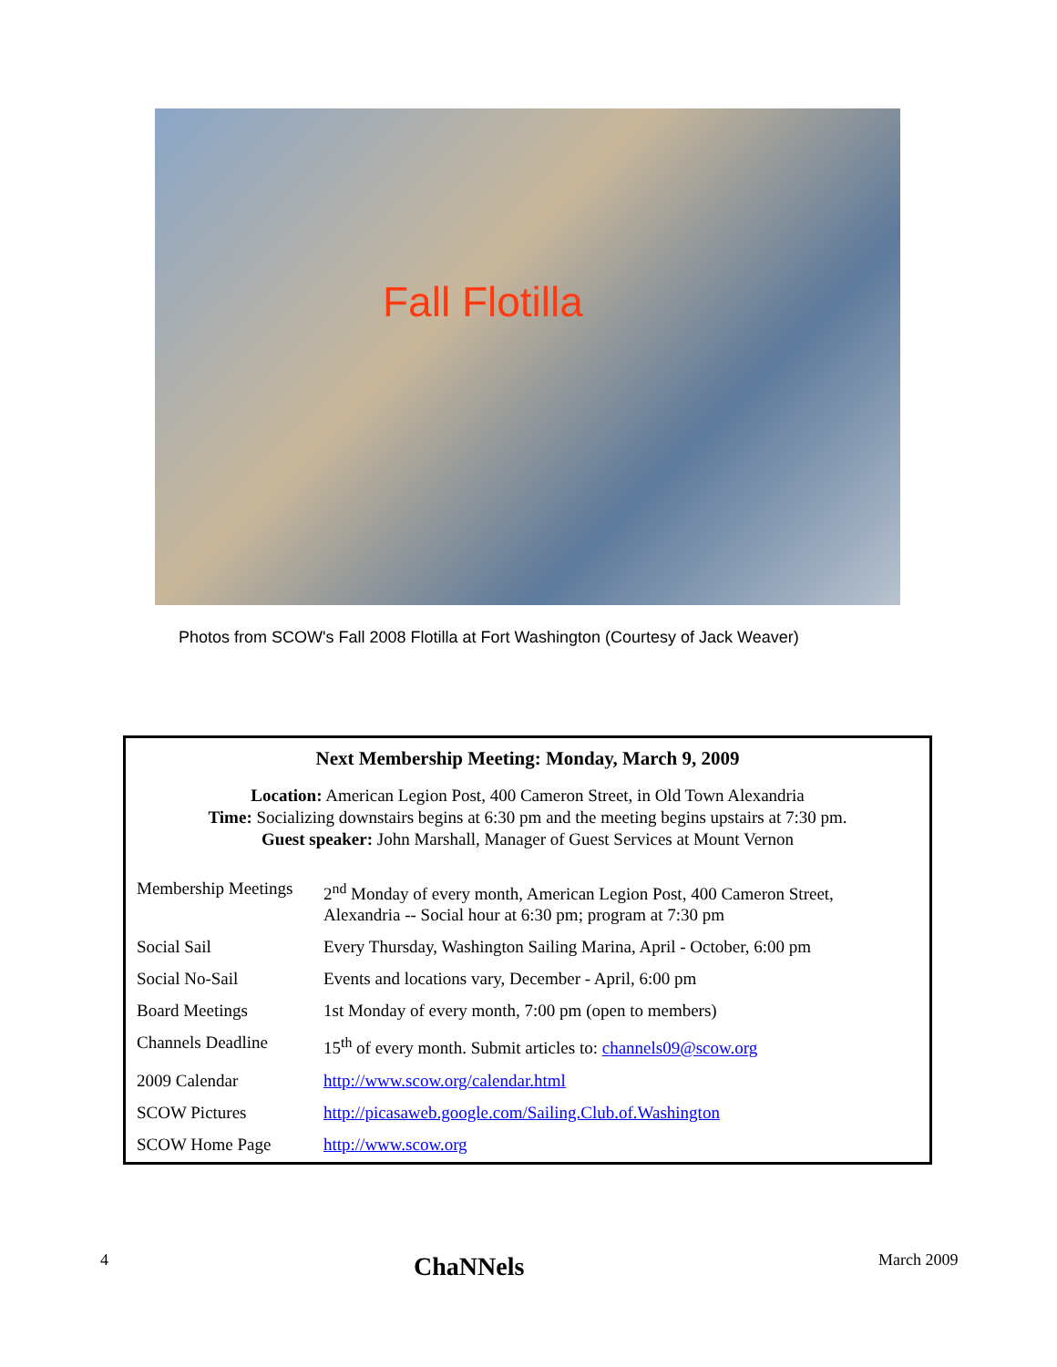Fall Flotilla
Photos from SCOW's Fall 2008 Flotilla at Fort Washington (Courtesy of Jack Weaver)
Next Membership Meeting: Monday, March 9, 2009
Location: American Legion Post, 400 Cameron Street, in Old Town Alexandria
Time: Socializing downstairs begins at 6:30 pm and the meeting begins upstairs at 7:30 pm.
Guest speaker: John Marshall, Manager of Guest Services at Mount Vernon
| Membership Meetings | 2<sup>nd</sup> Monday of every month, American Legion Post, 400 Cameron Street, Alexandria -- Social hour at 6:30 pm; program at 7:30 pm |
| Social Sail | Every Thursday, Washington Sailing Marina, April - October, 6:00 pm |
| Social No-Sail | Events and locations vary, December - April, 6:00 pm |
| Board Meetings | 1st Monday of every month, 7:00 pm (open to members) |
| Channels Deadline | 15<sup>th</sup> of every month. Submit articles to: channels09@scow.org |
| 2009 Calendar | http://www.scow.org/calendar.html |
| SCOW Pictures | http://picasaweb.google.com/Sailing.Club.of.Washington |
| SCOW Home Page | http://www.scow.org |
4 ChaNNels March 2009